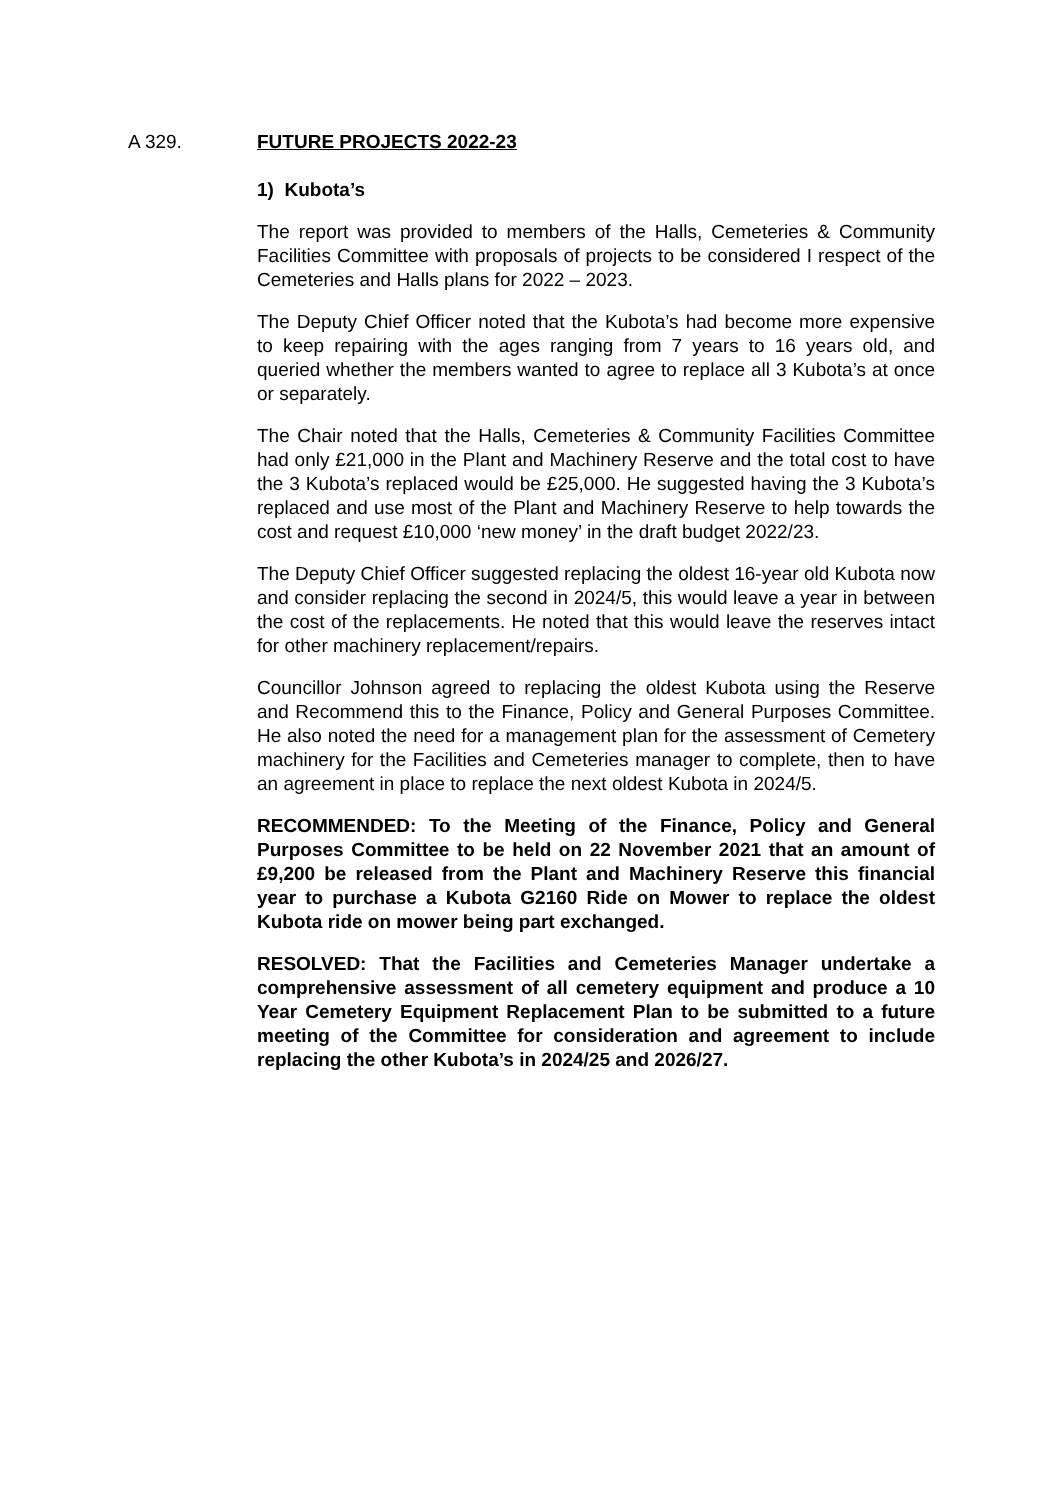A 329.
FUTURE PROJECTS 2022-23
1) Kubota’s
The report was provided to members of the Halls, Cemeteries & Community Facilities Committee with proposals of projects to be considered I respect of the Cemeteries and Halls plans for 2022 – 2023.
The Deputy Chief Officer noted that the Kubota’s had become more expensive to keep repairing with the ages ranging from 7 years to 16 years old, and queried whether the members wanted to agree to replace all 3 Kubota’s at once or separately.
The Chair noted that the Halls, Cemeteries & Community Facilities Committee had only £21,000 in the Plant and Machinery Reserve and the total cost to have the 3 Kubota’s replaced would be £25,000. He suggested having the 3 Kubota’s replaced and use most of the Plant and Machinery Reserve to help towards the cost and request £10,000 ‘new money’ in the draft budget 2022/23.
The Deputy Chief Officer suggested replacing the oldest 16-year old Kubota now and consider replacing the second in 2024/5, this would leave a year in between the cost of the replacements. He noted that this would leave the reserves intact for other machinery replacement/repairs.
Councillor Johnson agreed to replacing the oldest Kubota using the Reserve and Recommend this to the Finance, Policy and General Purposes Committee. He also noted the need for a management plan for the assessment of Cemetery machinery for the Facilities and Cemeteries manager to complete, then to have an agreement in place to replace the next oldest Kubota in 2024/5.
RECOMMENDED: To the Meeting of the Finance, Policy and General Purposes Committee to be held on 22 November 2021 that an amount of £9,200 be released from the Plant and Machinery Reserve this financial year to purchase a Kubota G2160 Ride on Mower to replace the oldest Kubota ride on mower being part exchanged.
RESOLVED: That the Facilities and Cemeteries Manager undertake a comprehensive assessment of all cemetery equipment and produce a 10 Year Cemetery Equipment Replacement Plan to be submitted to a future meeting of the Committee for consideration and agreement to include replacing the other Kubota’s in 2024/25 and 2026/27.